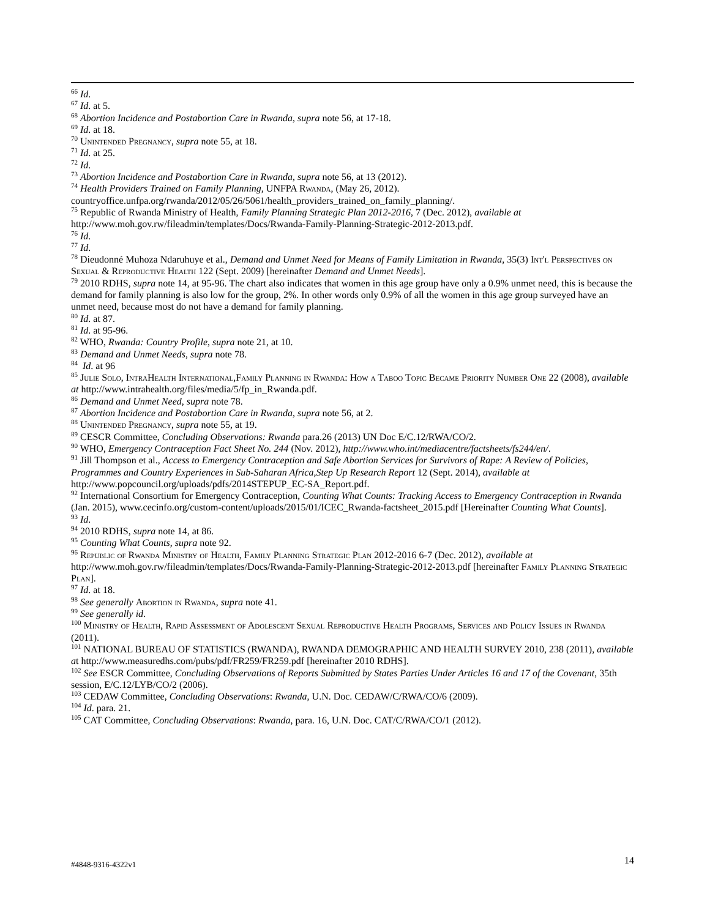<sup>66</sup> Id.
<sup>67</sup> Id. at 5.
<sup>68</sup> Abortion Incidence and Postabortion Care in Rwanda, supra note 56, at 17-18.
<sup>69</sup> Id. at 18.
<sup>70</sup> Unintended Pregnancy, supra note 55, at 18.
<sup>71</sup> Id. at 25.
<sup>72</sup> Id.
<sup>73</sup> Abortion Incidence and Postabortion Care in Rwanda, supra note 56, at 13 (2012).
<sup>74</sup> Health Providers Trained on Family Planning, UNFPA Rwanda, (May 26, 2012). countryoffice.unfpa.org/rwanda/2012/05/26/5061/health_providers_trained_on_family_planning/.
<sup>75</sup> Republic of Rwanda Ministry of Health, Family Planning Strategic Plan 2012-2016, 7 (Dec. 2012), available at http://www.moh.gov.rw/fileadmin/templates/Docs/Rwanda-Family-Planning-Strategic-2012-2013.pdf.
<sup>76</sup> Id.
<sup>77</sup> Id.
<sup>78</sup> Dieudonné Muhoza Ndaruhuye et al., Demand and Unmet Need for Means of Family Limitation in Rwanda, 35(3) Int'l Perspectives on Sexual & Reproductive Health 122 (Sept. 2009) [hereinafter Demand and Unmet Needs].
<sup>79</sup> 2010 RDHS, supra note 14, at 95-96. The chart also indicates that women in this age group have only a 0.9% unmet need, this is because the demand for family planning is also low for the group, 2%. In other words only 0.9% of all the women in this age group surveyed have an unmet need, because most do not have a demand for family planning.
<sup>80</sup> Id. at 87.
<sup>81</sup> Id. at 95-96.
<sup>82</sup> WHO, Rwanda: Country Profile, supra note 21, at 10.
<sup>83</sup> Demand and Unmet Needs, supra note 78.
<sup>84</sup> Id. at 96
<sup>85</sup> Julie Solo, IntraHealth International,Family Planning in Rwanda: How a Taboo Topic Became Priority Number One 22 (2008), available at http://www.intrahealth.org/files/media/5/fp_in_Rwanda.pdf.
<sup>86</sup> Demand and Unmet Need, supra note 78.
<sup>87</sup> Abortion Incidence and Postabortion Care in Rwanda, supra note 56, at 2.
<sup>88</sup> Unintended Pregnancy, supra note 55, at 19.
<sup>89</sup> CESCR Committee, Concluding Observations: Rwanda para.26 (2013) UN Doc E/C.12/RWA/CO/2.
<sup>90</sup> WHO, Emergency Contraception Fact Sheet No. 244 (Nov. 2012), http://www.who.int/mediacentre/factsheets/fs244/en/.
<sup>91</sup> Jill Thompson et al., Access to Emergency Contraception and Safe Abortion Services for Survivors of Rape: A Review of Policies, Programmes and Country Experiences in Sub-Saharan Africa,Step Up Research Report 12 (Sept. 2014), available at http://www.popcouncil.org/uploads/pdfs/2014STEPUP_EC-SA_Report.pdf.
<sup>92</sup> International Consortium for Emergency Contraception, Counting What Counts: Tracking Access to Emergency Contraception in Rwanda (Jan. 2015), www.cecinfo.org/custom-content/uploads/2015/01/ICEC_Rwanda-factsheet_2015.pdf [Hereinafter Counting What Counts].
<sup>93</sup> Id.
<sup>94</sup> 2010 RDHS, supra note 14, at 86.
<sup>95</sup> Counting What Counts, supra note 92.
<sup>96</sup> Republic of Rwanda Ministry of Health, Family Planning Strategic Plan 2012-2016 6-7 (Dec. 2012), available at http://www.moh.gov.rw/fileadmin/templates/Docs/Rwanda-Family-Planning-Strategic-2012-2013.pdf [hereinafter Family Planning Strategic Plan].
<sup>97</sup> Id. at 18.
<sup>98</sup> See generally Abortion in Rwanda, supra note 41.
<sup>99</sup> See generally id.
<sup>100</sup> Ministry of Health, Rapid Assessment of Adolescent Sexual Reproductive Health Programs, Services and Policy Issues in Rwanda (2011).
<sup>101</sup> NATIONAL BUREAU OF STATISTICS (RWANDA), RWANDA DEMOGRAPHIC AND HEALTH SURVEY 2010, 238 (2011), available at http://www.measuredhs.com/pubs/pdf/FR259/FR259.pdf [hereinafter 2010 RDHS].
<sup>102</sup> See ESCR Committee, Concluding Observations of Reports Submitted by States Parties Under Articles 16 and 17 of the Covenant, 35th session, E/C.12/LYB/CO/2 (2006).
<sup>103</sup> CEDAW Committee, Concluding Observations: Rwanda, U.N. Doc. CEDAW/C/RWA/CO/6 (2009).
<sup>104</sup> Id. para. 21.
<sup>105</sup> CAT Committee, Concluding Observations: Rwanda, para. 16, U.N. Doc. CAT/C/RWA/CO/1 (2012).
#4848-9316-4322v1 14